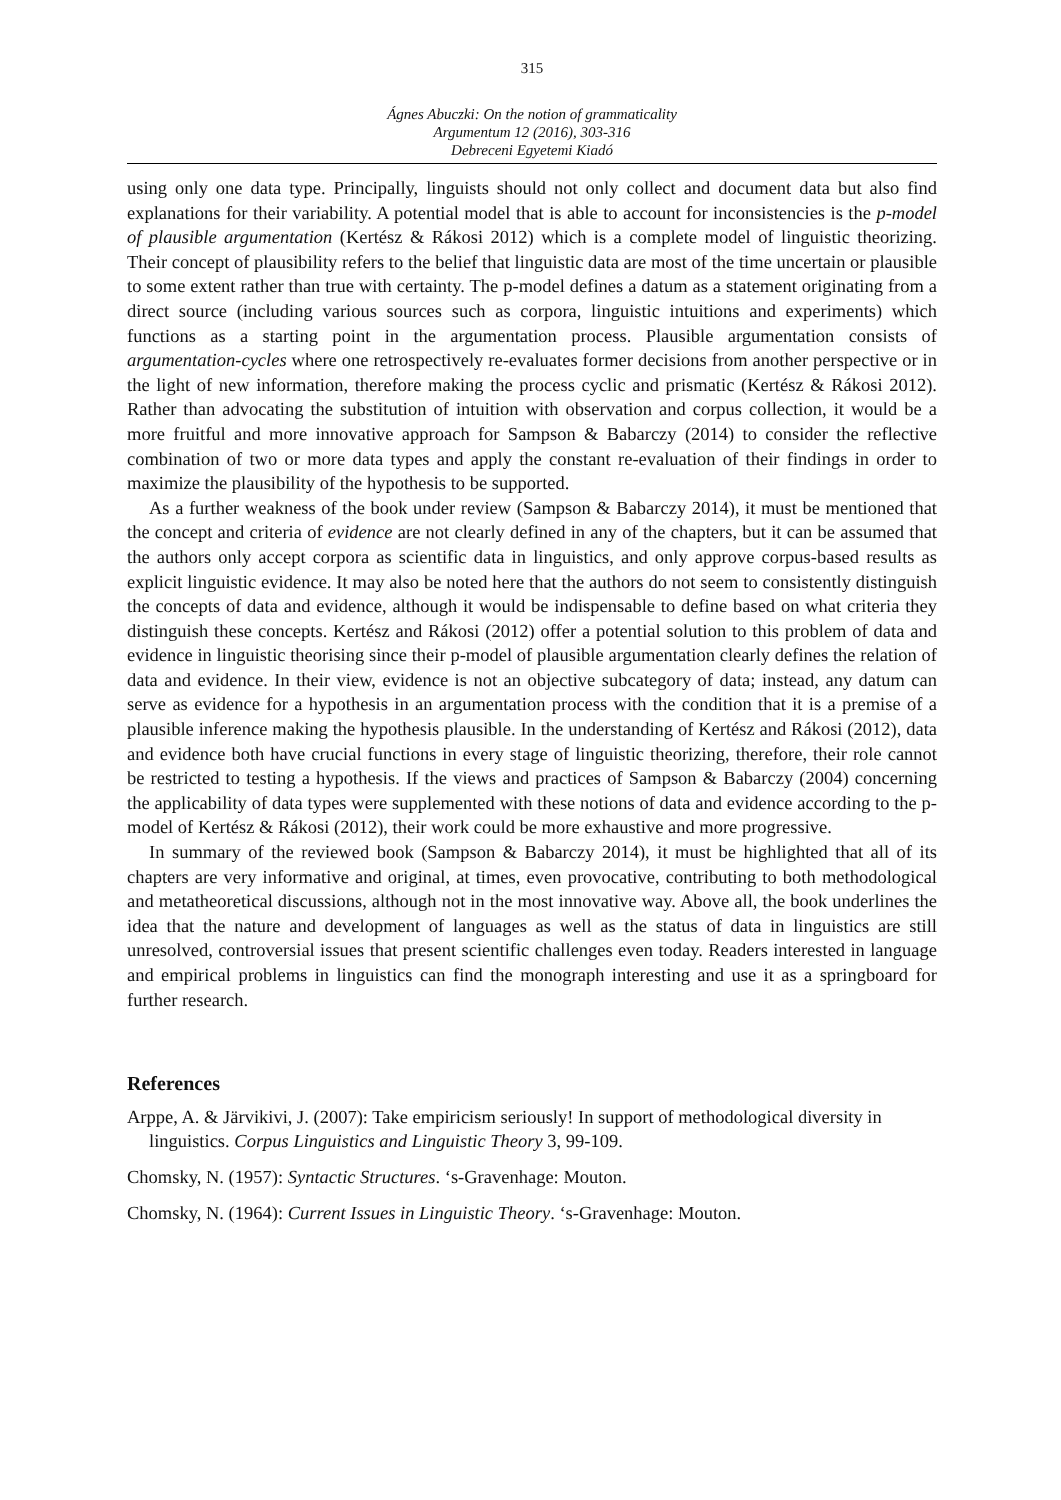315
Ágnes Abuczki: On the notion of grammaticality
Argumentum 12 (2016), 303-316
Debreceni Egyetemi Kiadó
using only one data type. Principally, linguists should not only collect and document data but also find explanations for their variability. A potential model that is able to account for inconsistencies is the p-model of plausible argumentation (Kertész & Rákosi 2012) which is a complete model of linguistic theorizing. Their concept of plausibility refers to the belief that linguistic data are most of the time uncertain or plausible to some extent rather than true with certainty. The p-model defines a datum as a statement originating from a direct source (including various sources such as corpora, linguistic intuitions and experiments) which functions as a starting point in the argumentation process. Plausible argumentation consists of argumentation-cycles where one retrospectively re-evaluates former decisions from another perspective or in the light of new information, therefore making the process cyclic and prismatic (Kertész & Rákosi 2012). Rather than advocating the substitution of intuition with observation and corpus collection, it would be a more fruitful and more innovative approach for Sampson & Babarczy (2014) to consider the reflective combination of two or more data types and apply the constant re-evaluation of their findings in order to maximize the plausibility of the hypothesis to be supported.
As a further weakness of the book under review (Sampson & Babarczy 2014), it must be mentioned that the concept and criteria of evidence are not clearly defined in any of the chapters, but it can be assumed that the authors only accept corpora as scientific data in linguistics, and only approve corpus-based results as explicit linguistic evidence. It may also be noted here that the authors do not seem to consistently distinguish the concepts of data and evidence, although it would be indispensable to define based on what criteria they distinguish these concepts. Kertész and Rákosi (2012) offer a potential solution to this problem of data and evidence in linguistic theorising since their p-model of plausible argumentation clearly defines the relation of data and evidence. In their view, evidence is not an objective subcategory of data; instead, any datum can serve as evidence for a hypothesis in an argumentation process with the condition that it is a premise of a plausible inference making the hypothesis plausible. In the understanding of Kertész and Rákosi (2012), data and evidence both have crucial functions in every stage of linguistic theorizing, therefore, their role cannot be restricted to testing a hypothesis. If the views and practices of Sampson & Babarczy (2004) concerning the applicability of data types were supplemented with these notions of data and evidence according to the p-model of Kertész & Rákosi (2012), their work could be more exhaustive and more progressive.
In summary of the reviewed book (Sampson & Babarczy 2014), it must be highlighted that all of its chapters are very informative and original, at times, even provocative, contributing to both methodological and metatheoretical discussions, although not in the most innovative way. Above all, the book underlines the idea that the nature and development of languages as well as the status of data in linguistics are still unresolved, controversial issues that present scientific challenges even today. Readers interested in language and empirical problems in linguistics can find the monograph interesting and use it as a springboard for further research.
References
Arppe, A. & Järvikivi, J. (2007): Take empiricism seriously! In support of methodological diversity in linguistics. Corpus Linguistics and Linguistic Theory 3, 99-109.
Chomsky, N. (1957): Syntactic Structures. ‘s-Gravenhage: Mouton.
Chomsky, N. (1964): Current Issues in Linguistic Theory. ‘s-Gravenhage: Mouton.